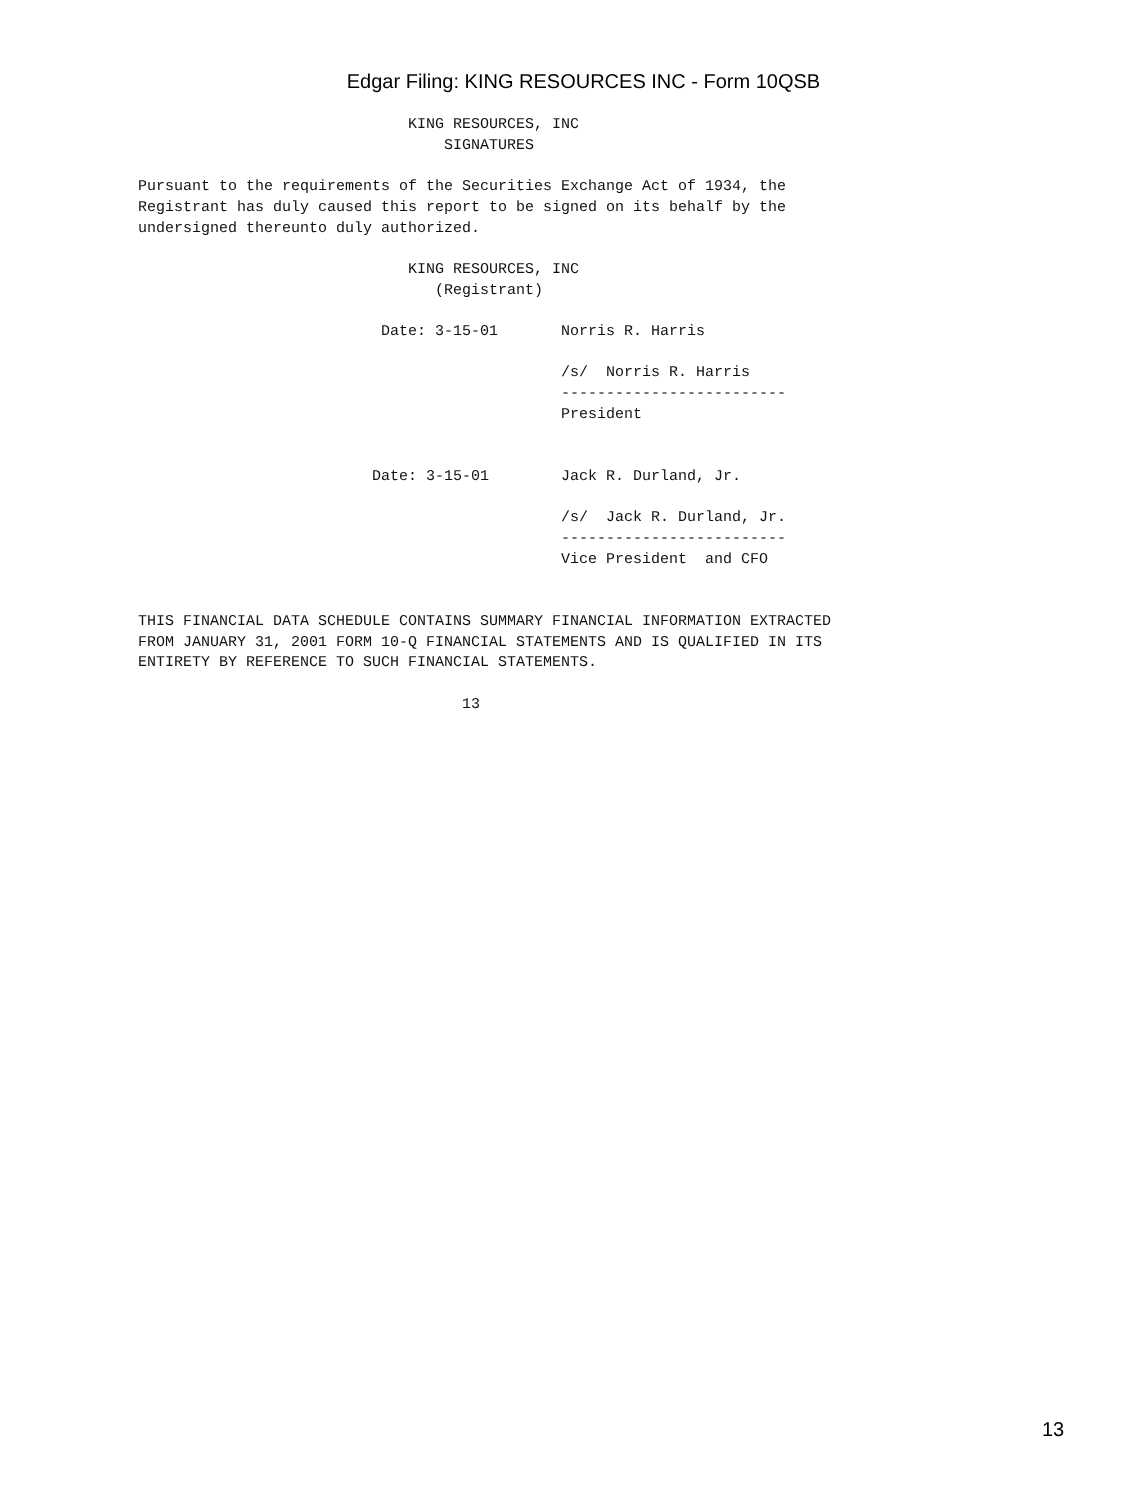Edgar Filing: KING RESOURCES INC - Form 10QSB
                              KING RESOURCES, INC
                                  SIGNATURES

Pursuant to the requirements of the Securities Exchange Act of 1934, the
Registrant has duly caused this report to be signed on its behalf by the
undersigned thereunto duly authorized.

                              KING RESOURCES, INC
                                 (Registrant)

                           Date: 3-15-01       Norris R. Harris

                                               /s/  Norris R. Harris
                                               -------------------------
                                               President


                          Date: 3-15-01        Jack R. Durland, Jr.

                                               /s/  Jack R. Durland, Jr.
                                               -------------------------
                                               Vice President  and CFO


THIS FINANCIAL DATA SCHEDULE CONTAINS SUMMARY FINANCIAL INFORMATION EXTRACTED
FROM JANUARY 31, 2001 FORM 10-Q FINANCIAL STATEMENTS AND IS QUALIFIED IN ITS
ENTIRETY BY REFERENCE TO SUCH FINANCIAL STATEMENTS.

                                    13
13